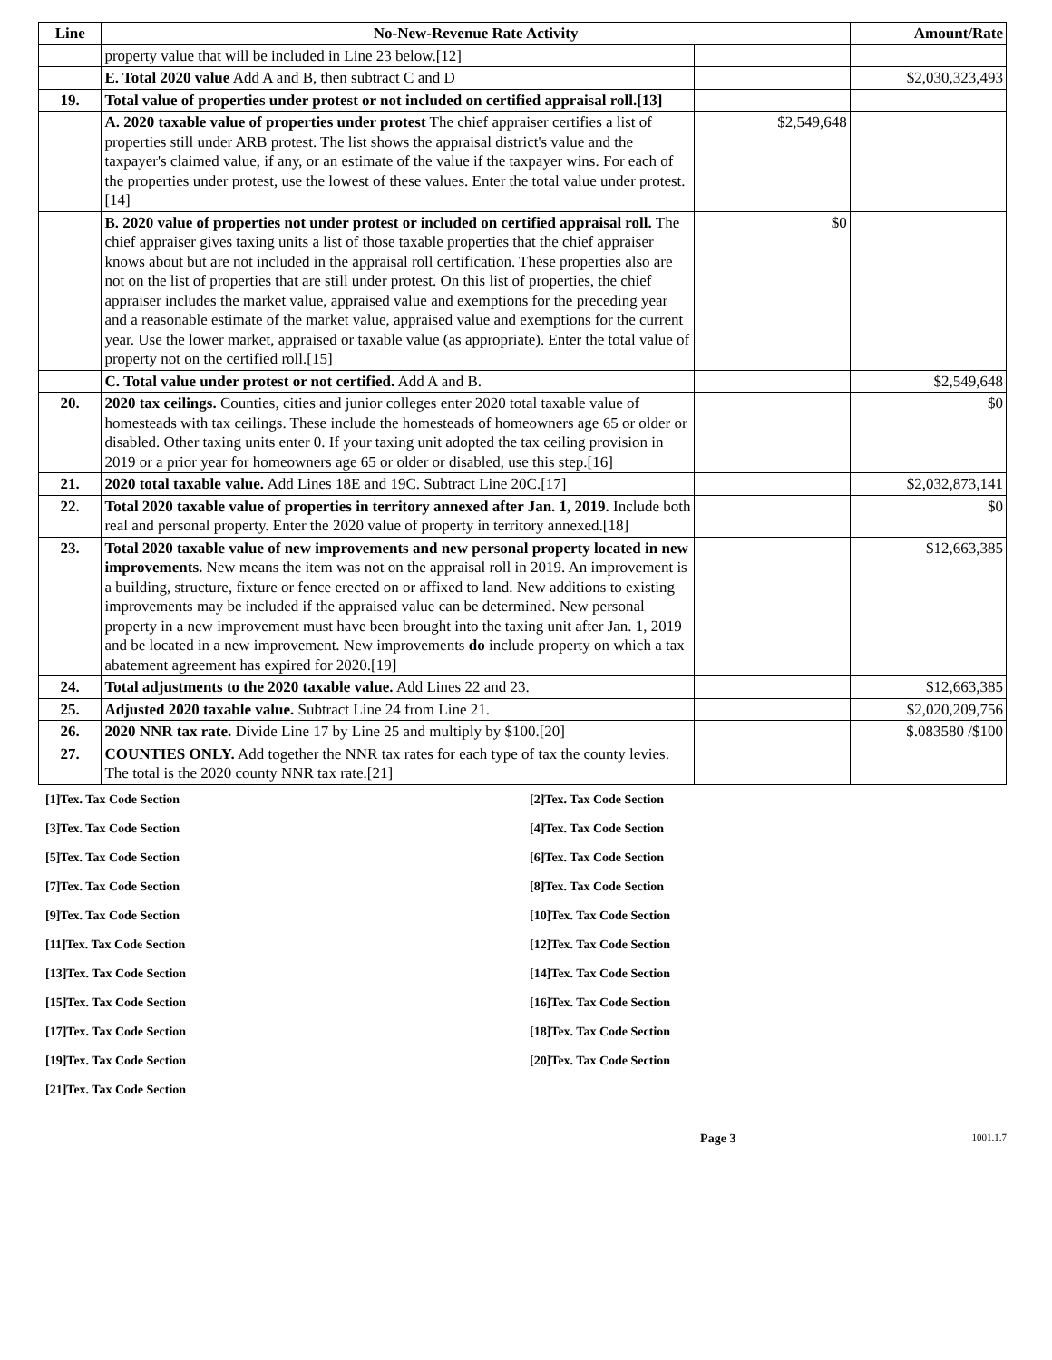| Line | No-New-Revenue Rate Activity | | Amount/Rate |
| --- | --- | --- | --- |
| | property value that will be included in Line 23 below.[12] | | |
| | E. Total 2020 value Add A and B, then subtract C and D | | $2,030,323,493 |
| 19. | Total value of properties under protest or not included on certified appraisal roll.[13] | | |
| | A. 2020 taxable value of properties under protest The chief appraiser certifies a list of properties still under ARB protest. The list shows the appraisal district's value and the taxpayer's claimed value, if any, or an estimate of the value if the taxpayer wins. For each of the properties under protest, use the lowest of these values. Enter the total value under protest.[14] | $2,549,648 | |
| | B. 2020 value of properties not under protest or included on certified appraisal roll. The chief appraiser gives taxing units a list of those taxable properties that the chief appraiser knows about but are not included in the appraisal roll certification. These properties also are not on the list of properties that are still under protest. On this list of properties, the chief appraiser includes the market value, appraised value and exemptions for the preceding year and a reasonable estimate of the market value, appraised value and exemptions for the current year. Use the lower market, appraised or taxable value (as appropriate). Enter the total value of property not on the certified roll.[15] | $0 | |
| | C. Total value under protest or not certified. Add A and B. | | $2,549,648 |
| 20. | 2020 tax ceilings. Counties, cities and junior colleges enter 2020 total taxable value of homesteads with tax ceilings. These include the homesteads of homeowners age 65 or older or disabled. Other taxing units enter 0. If your taxing unit adopted the tax ceiling provision in 2019 or a prior year for homeowners age 65 or older or disabled, use this step.[16] | | $0 |
| 21. | 2020 total taxable value. Add Lines 18E and 19C. Subtract Line 20C.[17] | | $2,032,873,141 |
| 22. | Total 2020 taxable value of properties in territory annexed after Jan. 1, 2019. Include both real and personal property. Enter the 2020 value of property in territory annexed.[18] | | $0 |
| 23. | Total 2020 taxable value of new improvements and new personal property located in new improvements. New means the item was not on the appraisal roll in 2019. An improvement is a building, structure, fixture or fence erected on or affixed to land. New additions to existing improvements may be included if the appraised value can be determined. New personal property in a new improvement must have been brought into the taxing unit after Jan. 1, 2019 and be located in a new improvement. New improvements do include property on which a tax abatement agreement has expired for 2020.[19] | | $12,663,385 |
| 24. | Total adjustments to the 2020 taxable value. Add Lines 22 and 23. | | $12,663,385 |
| 25. | Adjusted 2020 taxable value. Subtract Line 24 from Line 21. | | $2,020,209,756 |
| 26. | 2020 NNR tax rate. Divide Line 17 by Line 25 and multiply by $100.[20] | | $.083580 /$100 |
| 27. | COUNTIES ONLY. Add together the NNR tax rates for each type of tax the county levies. The total is the 2020 county NNR tax rate.[21] | | |
| [1]Tex. Tax Code Section | [2]Tex. Tax Code Section |
| [3]Tex. Tax Code Section | [4]Tex. Tax Code Section |
| [5]Tex. Tax Code Section | [6]Tex. Tax Code Section |
| [7]Tex. Tax Code Section | [8]Tex. Tax Code Section |
| [9]Tex. Tax Code Section | [10]Tex. Tax Code Section |
| [11]Tex. Tax Code Section | [12]Tex. Tax Code Section |
| [13]Tex. Tax Code Section | [14]Tex. Tax Code Section |
| [15]Tex. Tax Code Section | [16]Tex. Tax Code Section |
| [17]Tex. Tax Code Section | [18]Tex. Tax Code Section |
| [19]Tex. Tax Code Section | [20]Tex. Tax Code Section |
| [21]Tex. Tax Code Section | |
Page 3 1001.1.7